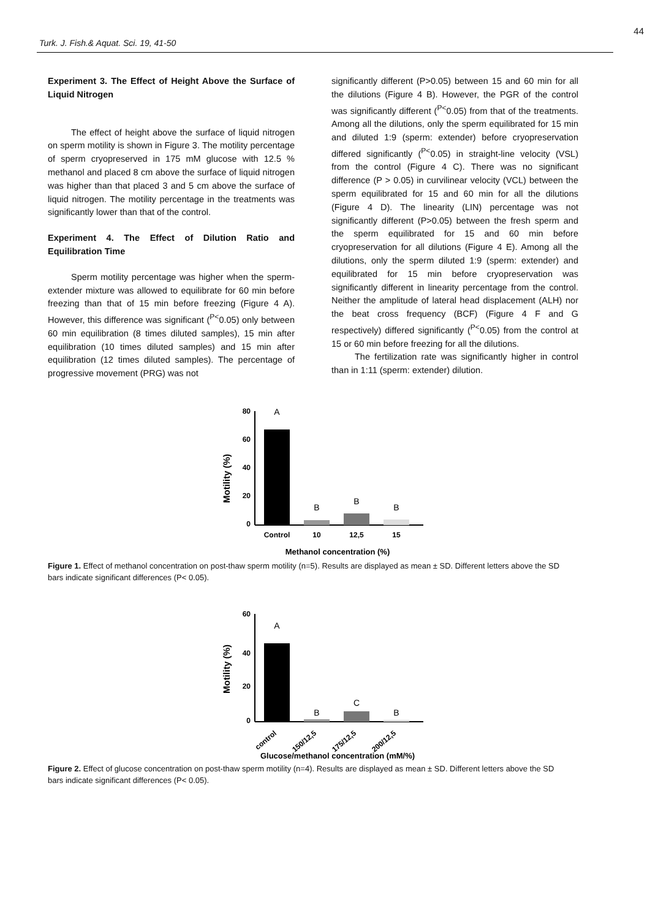44
Turk. J. Fish.& Aquat. Sci. 19, 41-50
Experiment 3. The Effect of Height Above the Surface of Liquid Nitrogen
The effect of height above the surface of liquid nitrogen on sperm motility is shown in Figure 3. The motility percentage of sperm cryopreserved in 175 mM glucose with 12.5 % methanol and placed 8 cm above the surface of liquid nitrogen was higher than that placed 3 and 5 cm above the surface of liquid nitrogen. The motility percentage in the treatments was significantly lower than that of the control.
Experiment 4. The Effect of Dilution Ratio and Equilibration Time
Sperm motility percentage was higher when the sperm-extender mixture was allowed to equilibrate for 60 min before freezing than that of 15 min before freezing (Figure 4 A). However, this difference was significant (<sup>P<</sup>0.05) only between 60 min equilibration (8 times diluted samples), 15 min after equilibration (10 times diluted samples) and 15 min after equilibration (12 times diluted samples). The percentage of progressive movement (PRG) was not
significantly different (P>0.05) between 15 and 60 min for all the dilutions (Figure 4 B). However, the PGR of the control was significantly different (<sup>P<</sup>0.05) from that of the treatments. Among all the dilutions, only the sperm equilibrated for 15 min and diluted 1:9 (sperm: extender) before cryopreservation differed significantly (<sup>P<</sup>0.05) in straight-line velocity (VSL) from the control (Figure 4 C). There was no significant difference (P > 0.05) in curvilinear velocity (VCL) between the sperm equilibrated for 15 and 60 min for all the dilutions (Figure 4 D). The linearity (LIN) percentage was not significantly different (P>0.05) between the fresh sperm and the sperm equilibrated for 15 and 60 min before cryopreservation for all dilutions (Figure 4 E). Among all the dilutions, only the sperm diluted 1:9 (sperm: extender) and equilibrated for 15 min before cryopreservation was significantly different in linearity percentage from the control. Neither the amplitude of lateral head displacement (ALH) nor the beat cross frequency (BCF) (Figure 4 F and G respectively) differed significantly (<sup>P<</sup>0.05) from the control at 15 or 60 min before freezing for all the dilutions.
The fertilization rate was significantly higher in control than in 1:11 (sperm: extender) dilution.
Motility (%)
80
60
40
20
0
A
B
B
B
Control
10
12,5
15
Methanol concentration (%)
Figure 1. Effect of methanol concentration on post-thaw sperm motility (n=5). Results are displayed as mean ± SD. Different letters above the SD bars indicate significant differences (P< 0.05).
Motility (%)
60
40
20
0
A
B
C
B
control
150/12,5
175/12,5
200/12,5
Glucose/methanol concentration (mM/%)
Figure 2. Effect of glucose concentration on post-thaw sperm motility (n=4). Results are displayed as mean ± SD. Different letters above the SD bars indicate significant differences (P< 0.05).